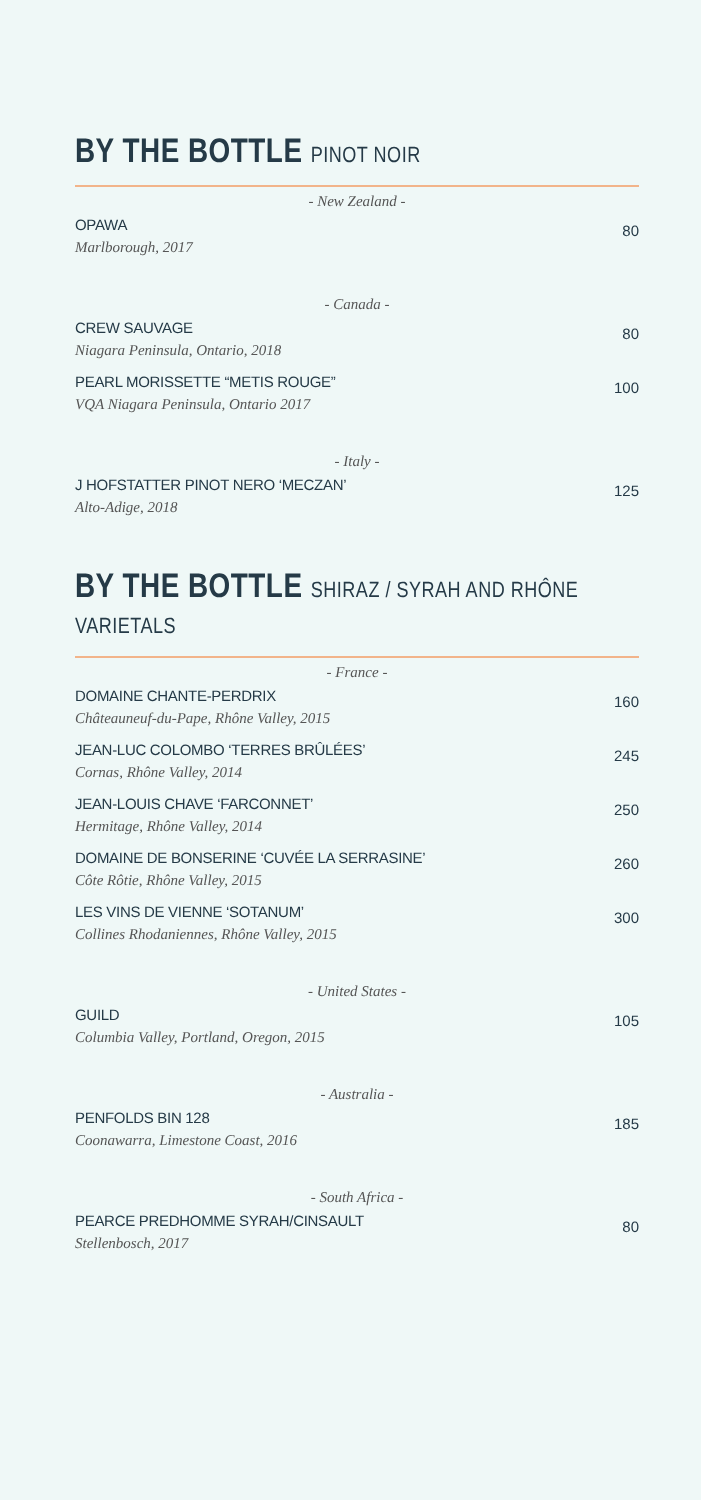BY THE BOTTLE PINOT NOIR
- New Zealand -
OPAWA
Marlborough, 2017
80
- Canada -
CREW SAUVAGE
Niagara Peninsula, Ontario, 2018
80
PEARL MORISSETTE “METIS ROUGE”
VQA Niagara Peninsula, Ontario 2017
100
- Italy -
J HOFSTATTER PINOT NERO ‘MECZAN’
Alto-Adige, 2018
125
BY THE BOTTLE SHIRAZ / SYRAH AND RHÔNE VARIETALS
- France -
DOMAINE CHANTE-PERDRIX
Châteauneuf-du-Pape, Rhône Valley, 2015
160
JEAN-LUC COLOMBO ‘TERRES BRÛLÉES’
Cornas, Rhône Valley, 2014
245
JEAN-LOUIS CHAVE ‘FARCONNET’
Hermitage, Rhône Valley, 2014
250
DOMAINE DE BONSERINE ‘CUVÉE LA SERRASINE’
Côte Rôtie, Rhône Valley, 2015
260
LES VINS DE VIENNE ‘SOTANUM’
Collines Rhodaniennes, Rhône Valley, 2015
300
- United States -
GUILD
Columbia Valley, Portland, Oregon, 2015
105
- Australia -
PENFOLDS BIN 128
Coonawarra, Limestone Coast, 2016
185
- South Africa -
PEARCE PREDHOMME SYRAH/CINSAULT
Stellenbosch, 2017
80